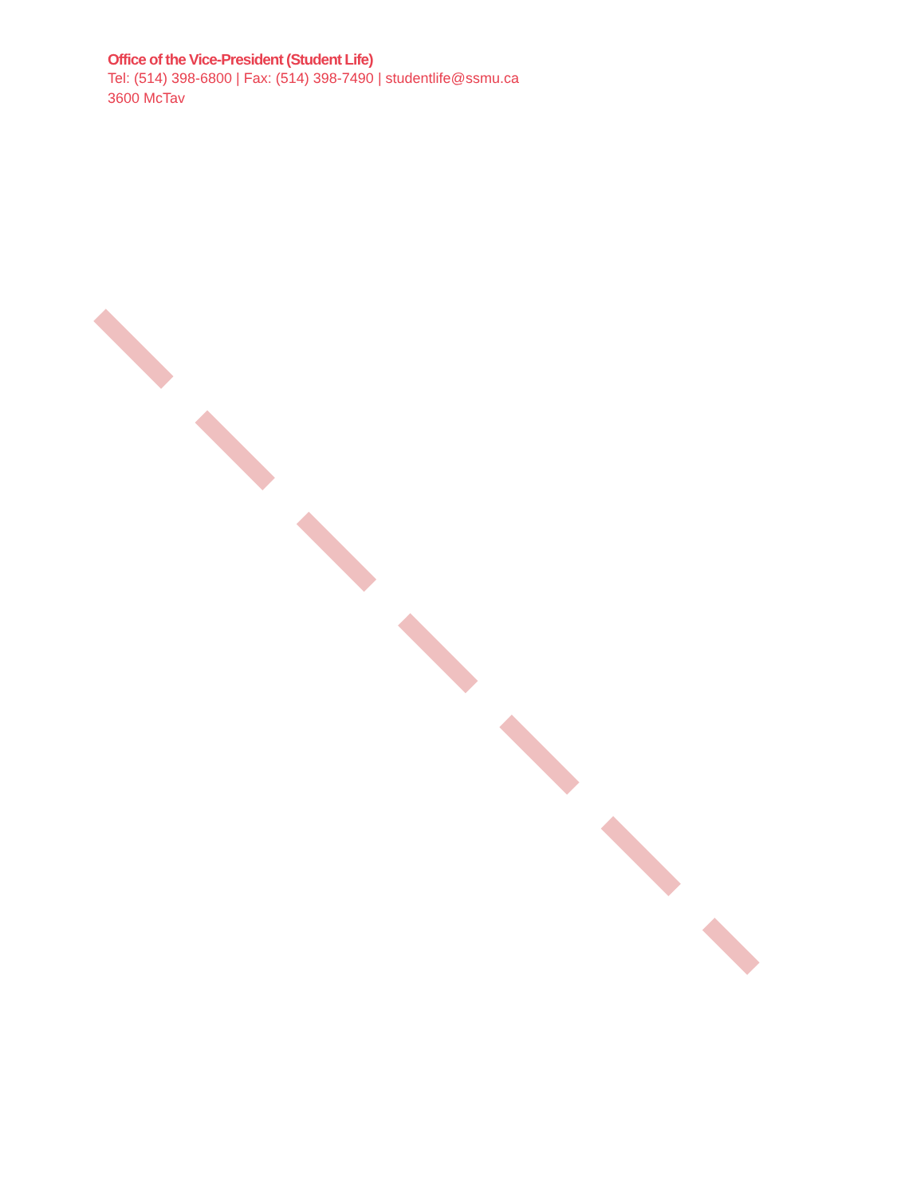Office of the Vice-President (Student Life)
Tel: (514) 398-6800 | Fax: (514) 398-7490 | studentlife@ssmu.ca
3600 McTav